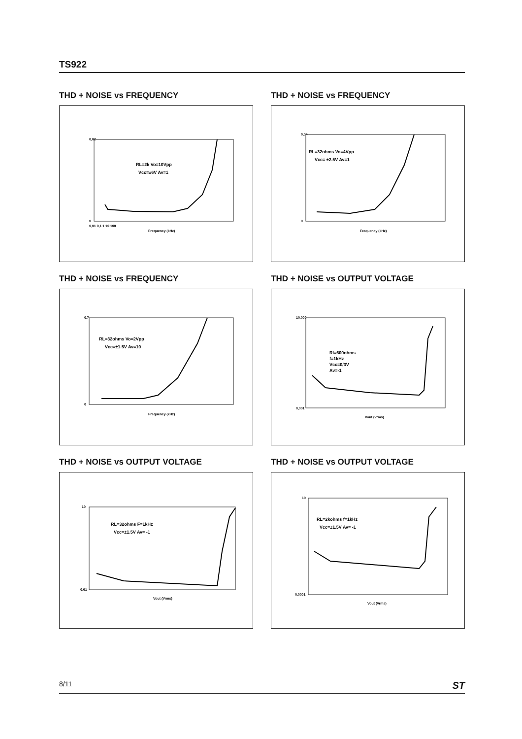TS922
THD + NOISE vs FREQUENCY
0,02
0
RL=2k Vo=10Vpp
Vcc=±6V Av=1
Frequency (kHz)
0,01 0,1 1 10 100
THD + NOISE vs FREQUENCY
0,04
0
RL=32ohms Vo=4Vpp
Vcc= ±2.5V Av=1
Frequency (kHz)
THD + NOISE vs FREQUENCY
0,7
0
RL=32ohms Vo=2Vpp
Vcc=±1.5V Av=10
Frequency (kHz)
THD + NOISE vs OUTPUT VOLTAGE
10,000
0,001
Rl=600ohms
f=1kHz
Vcc=0/3V
Av=-1
Vout (Vrms)
THD + NOISE vs OUTPUT VOLTAGE
10
0,01
RL=32ohms F=1kHz
Vcc=±1.5V Av= -1
Vout (Vrms)
THD + NOISE vs OUTPUT VOLTAGE
10
0,0001
RL=2kohms f=1kHz
Vcc=±1.5V Av= -1
Vout (Vrms)
8/11 ST